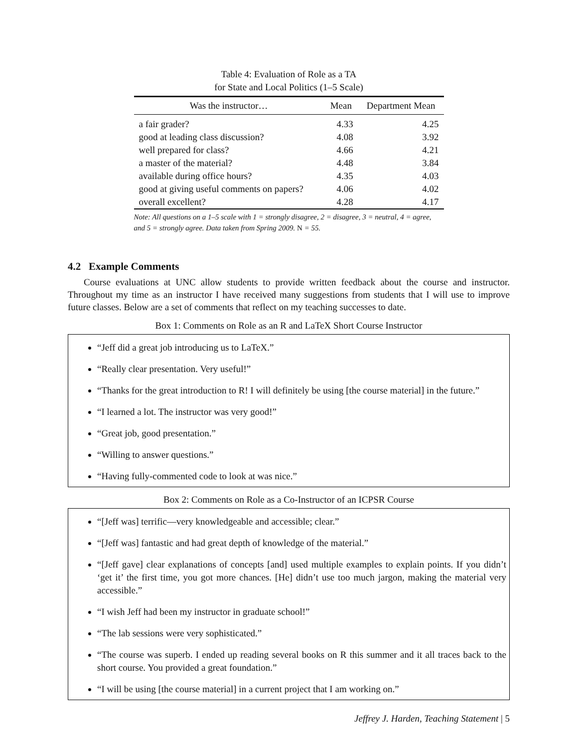Table 4: Evaluation of Role as a TA
for State and Local Politics (1–5 Scale)
| Was the instructor… | Mean | Department Mean |
| --- | --- | --- |
| a fair grader? | 4.33 | 4.25 |
| good at leading class discussion? | 4.08 | 3.92 |
| well prepared for class? | 4.66 | 4.21 |
| a master of the material? | 4.48 | 3.84 |
| available during office hours? | 4.35 | 4.03 |
| good at giving useful comments on papers? | 4.06 | 4.02 |
| overall excellent? | 4.28 | 4.17 |
Note: All questions on a 1–5 scale with 1 = strongly disagree, 2 = disagree, 3 = neutral, 4 = agree, and 5 = strongly agree. Data taken from Spring 2009. N = 55.
4.2 Example Comments
Course evaluations at UNC allow students to provide written feedback about the course and instructor. Throughout my time as an instructor I have received many suggestions from students that I will use to improve future classes. Below are a set of comments that reflect on my teaching successes to date.
Box 1: Comments on Role as an R and LaTeX Short Course Instructor
“Jeff did a great job introducing us to LaTeX.”
“Really clear presentation. Very useful!”
“Thanks for the great introduction to R! I will definitely be using [the course material] in the future.”
“I learned a lot. The instructor was very good!”
“Great job, good presentation.”
“Willing to answer questions.”
“Having fully-commented code to look at was nice.”
Box 2: Comments on Role as a Co-Instructor of an ICPSR Course
“[Jeff was] terrific—very knowledgeable and accessible; clear.”
“[Jeff was] fantastic and had great depth of knowledge of the material.”
“[Jeff gave] clear explanations of concepts [and] used multiple examples to explain points. If you didn’t ‘get it’ the first time, you got more chances. [He] didn’t use too much jargon, making the material very accessible.”
“I wish Jeff had been my instructor in graduate school!”
“The lab sessions were very sophisticated.”
“The course was superb. I ended up reading several books on R this summer and it all traces back to the short course. You provided a great foundation.”
“I will be using [the course material] in a current project that I am working on.”
Jeffrey J. Harden, Teaching Statement | 5